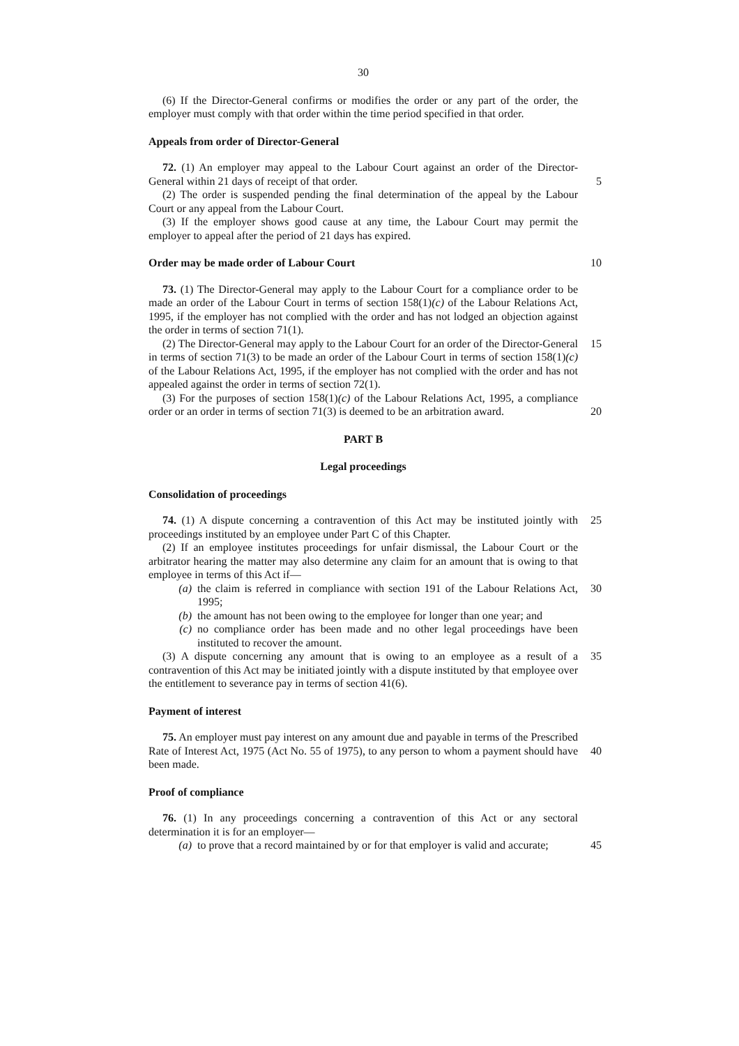30
(6) If the Director-General confirms or modifies the order or any part of the order, the employer must comply with that order within the time period specified in that order.
Appeals from order of Director-General
72. (1) An employer may appeal to the Labour Court against an order of the Director-General within 21 days of receipt of that order.
5
(2) The order is suspended pending the final determination of the appeal by the Labour Court or any appeal from the Labour Court.
(3) If the employer shows good cause at any time, the Labour Court may permit the employer to appeal after the period of 21 days has expired.
Order may be made order of Labour Court 10
73. (1) The Director-General may apply to the Labour Court for a compliance order to be made an order of the Labour Court in terms of section 158(1)(c) of the Labour Relations Act, 1995, if the employer has not complied with the order and has not lodged an objection against the order in terms of section 71(1).
(2) The Director-General may apply to the Labour Court for an order of the Director-General in terms of section 71(3) to be made an order of the Labour Court in terms of section 158(1)(c) of the Labour Relations Act, 1995, if the employer has not complied with the order and has not appealed against the order in terms of section 72(1).
15
(3) For the purposes of section 158(1)(c) of the Labour Relations Act, 1995, a compliance order or an order in terms of section 71(3) is deemed to be an arbitration award.
20
PART B
Legal proceedings
Consolidation of proceedings
74. (1) A dispute concerning a contravention of this Act may be instituted jointly with proceedings instituted by an employee under Part C of this Chapter.
25
(2) If an employee institutes proceedings for unfair dismissal, the Labour Court or the arbitrator hearing the matter may also determine any claim for an amount that is owing to that employee in terms of this Act if—
(a) the claim is referred in compliance with section 191 of the Labour Relations Act, 1995;
30
(b) the amount has not been owing to the employee for longer than one year; and
(c) no compliance order has been made and no other legal proceedings have been instituted to recover the amount.
(3) A dispute concerning any amount that is owing to an employee as a result of a contravention of this Act may be initiated jointly with a dispute instituted by that employee over the entitlement to severance pay in terms of section 41(6).
35
Payment of interest
75. An employer must pay interest on any amount due and payable in terms of the Prescribed Rate of Interest Act, 1975 (Act No. 55 of 1975), to any person to whom a payment should have been made.
40
Proof of compliance
76. (1) In any proceedings concerning a contravention of this Act or any sectoral determination it is for an employer—
(a) to prove that a record maintained by or for that employer is valid and accurate;
45